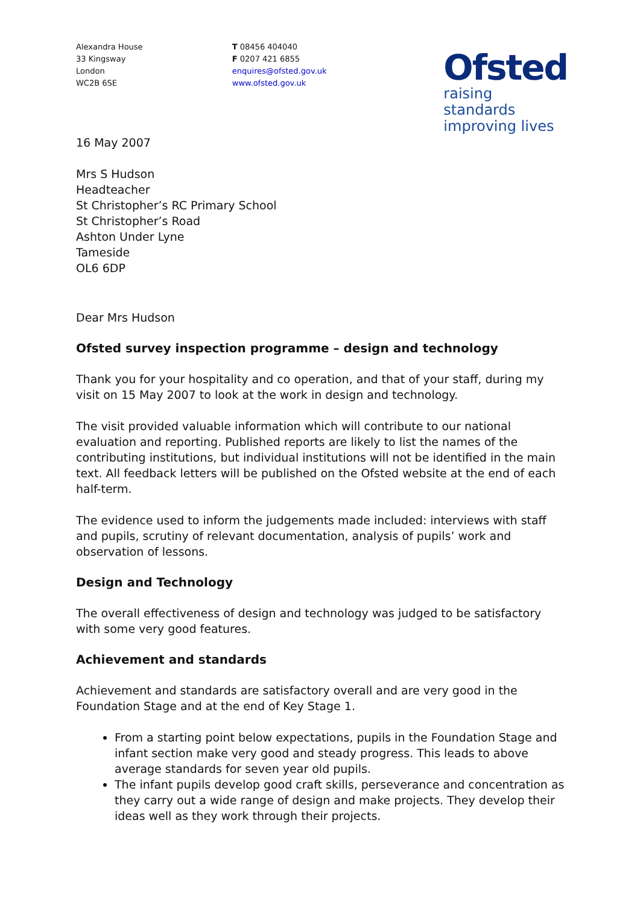Alexandra House
33 Kingsway
London
WC2B 6SE
T 08456 404040
F 0207 421 6855
enquires@ofsted.gov.uk
www.ofsted.gov.uk
Ofsted
raising standards
improving lives
16 May 2007
Mrs S Hudson
Headteacher
St Christopher’s RC Primary School
St Christopher’s Road
Ashton Under Lyne
Tameside
OL6 6DP
Dear Mrs Hudson
Ofsted survey inspection programme – design and technology
Thank you for your hospitality and co operation, and that of your staff, during my visit on 15 May 2007 to look at the work in design and technology.
The visit provided valuable information which will contribute to our national evaluation and reporting. Published reports are likely to list the names of the contributing institutions, but individual institutions will not be identified in the main text. All feedback letters will be published on the Ofsted website at the end of each half-term.
The evidence used to inform the judgements made included: interviews with staff and pupils, scrutiny of relevant documentation, analysis of pupils’ work and observation of lessons.
Design and Technology
The overall effectiveness of design and technology was judged to be satisfactory with some very good features.
Achievement and standards
Achievement and standards are satisfactory overall and are very good in the Foundation Stage and at the end of Key Stage 1.
From a starting point below expectations, pupils in the Foundation Stage and infant section make very good and steady progress. This leads to above average standards for seven year old pupils.
The infant pupils develop good craft skills, perseverance and concentration as they carry out a wide range of design and make projects. They develop their ideas well as they work through their projects.